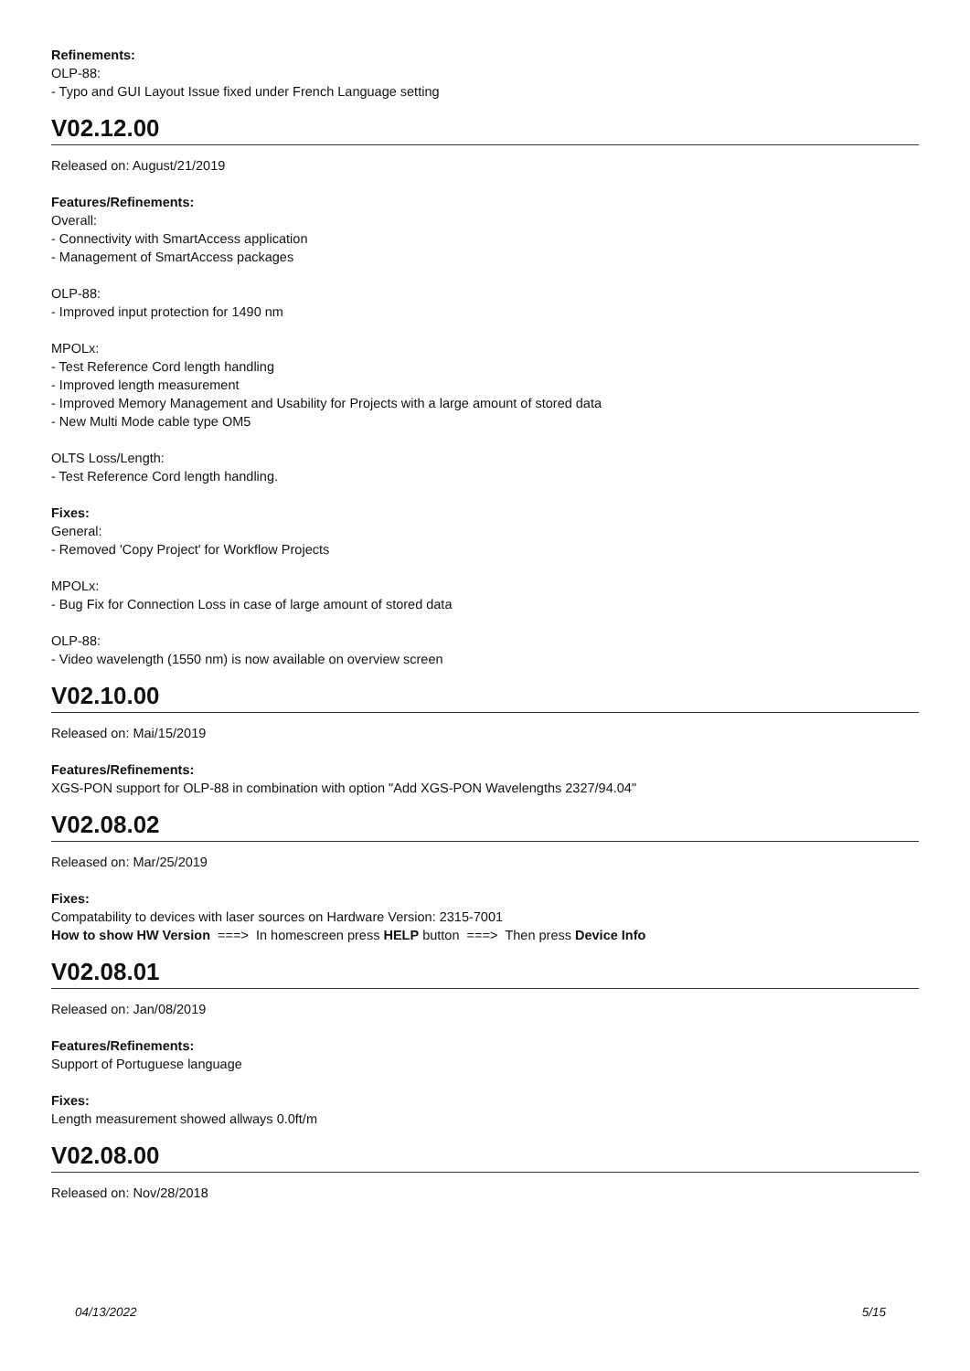Refinements:
OLP-88:
- Typo and GUI Layout Issue fixed under French Language setting
V02.12.00
Released on: August/21/2019
Features/Refinements:
Overall:
- Connectivity with SmartAccess application
- Management of SmartAccess packages
OLP-88:
- Improved input protection for 1490 nm
MPOLx:
- Test Reference Cord length handling
- Improved length measurement
- Improved Memory Management and Usability for Projects with a large amount of stored data
- New Multi Mode cable type OM5
OLTS Loss/Length:
- Test Reference Cord length handling.
Fixes:
General:
- Removed 'Copy Project' for Workflow Projects
MPOLx:
- Bug Fix for Connection Loss in case of large amount of stored data
OLP-88:
- Video wavelength (1550 nm) is now available on overview screen
V02.10.00
Released on: Mai/15/2019
Features/Refinements:
XGS-PON support for OLP-88 in combination with option "Add XGS-PON Wavelengths 2327/94.04"
V02.08.02
Released on: Mar/25/2019
Fixes:
Compatability to devices with laser sources on Hardware Version: 2315-7001
How to show HW Version ===> In homescreen press HELP button ===> Then press Device Info
V02.08.01
Released on: Jan/08/2019
Features/Refinements:
Support of Portuguese language
Fixes:
Length measurement showed allways 0.0ft/m
V02.08.00
Released on: Nov/28/2018
04/13/2022 5/15